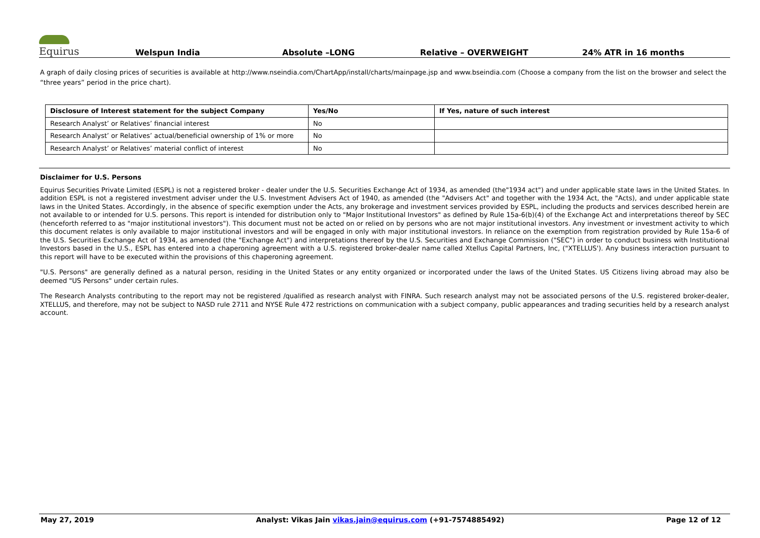Equirus
Welspun India
Absolute –LONG
Relative – OVERWEIGHT
24% ATR in 16 months
A graph of daily closing prices of securities is available at http://www.nseindia.com/ChartApp/install/charts/mainpage.jsp and www.bseindia.com (Choose a company from the list on the browser and select the “three years” period in the price chart).
| Disclosure of Interest statement for the subject Company | Yes/No | If Yes, nature of such interest |
| --- | --- | --- |
| Research Analyst’ or Relatives’ financial interest | No | |
| Research Analyst’ or Relatives’ actual/beneficial ownership of 1% or more | No | |
| Research Analyst’ or Relatives’ material conflict of interest | No | |
Disclaimer for U.S. Persons
Equirus Securities Private Limited (ESPL) is not a registered broker - dealer under the U.S. Securities Exchange Act of 1934, as amended (the"1934 act") and under applicable state laws in the United States. In addition ESPL is not a registered investment adviser under the U.S. Investment Advisers Act of 1940, as amended (the "Advisers Act" and together with the 1934 Act, the "Acts), and under applicable state laws in the United States. Accordingly, in the absence of specific exemption under the Acts, any brokerage and investment services provided by ESPL, including the products and services described herein are not available to or intended for U.S. persons. This report is intended for distribution only to "Major Institutional Investors" as defined by Rule 15a-6(b)(4) of the Exchange Act and interpretations thereof by SEC (henceforth referred to as "major institutional investors"). This document must not be acted on or relied on by persons who are not major institutional investors. Any investment or investment activity to which this document relates is only available to major institutional investors and will be engaged in only with major institutional investors. In reliance on the exemption from registration provided by Rule 15a-6 of the U.S. Securities Exchange Act of 1934, as amended (the "Exchange Act") and interpretations thereof by the U.S. Securities and Exchange Commission ("SEC") in order to conduct business with Institutional Investors based in the U.S., ESPL has entered into a chaperoning agreement with a U.S. registered broker-dealer name called Xtellus Capital Partners, Inc, ("XTELLUS'). Any business interaction pursuant to this report will have to be executed within the provisions of this chaperoning agreement.
"U.S. Persons" are generally defined as a natural person, residing in the United States or any entity organized or incorporated under the laws of the United States. US Citizens living abroad may also be deemed "US Persons" under certain rules.
The Research Analysts contributing to the report may not be registered /qualified as research analyst with FINRA. Such research analyst may not be associated persons of the U.S. registered broker-dealer, XTELLUS, and therefore, may not be subject to NASD rule 2711 and NYSE Rule 472 restrictions on communication with a subject company, public appearances and trading securities held by a research analyst account.
May 27, 2019 Analyst: Vikas Jain vikas.jain@equirus.com (+91-7574885492) Page 12 of 12